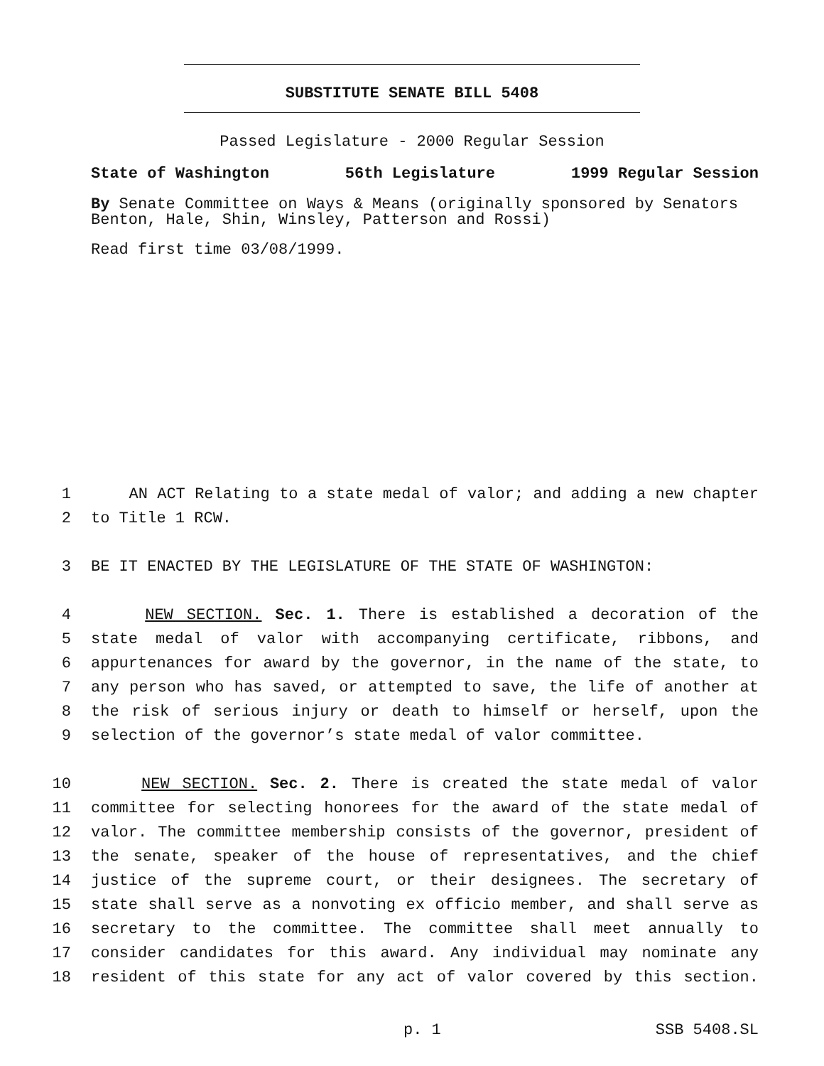SUBSTITUTE SENATE BILL 5408
Passed Legislature - 2000 Regular Session
State of Washington 56th Legislature 1999 Regular Session
By Senate Committee on Ways & Means (originally sponsored by Senators Benton, Hale, Shin, Winsley, Patterson and Rossi)
Read first time 03/08/1999.
1 AN ACT Relating to a state medal of valor; and adding a new chapter
2 to Title 1 RCW.
3 BE IT ENACTED BY THE LEGISLATURE OF THE STATE OF WASHINGTON:
4 NEW SECTION. Sec. 1. There is established a decoration of the
5 state medal of valor with accompanying certificate, ribbons, and
6 appurtenances for award by the governor, in the name of the state, to
7 any person who has saved, or attempted to save, the life of another at
8 the risk of serious injury or death to himself or herself, upon the
9 selection of the governor’s state medal of valor committee.
10 NEW SECTION. Sec. 2. There is created the state medal of valor
11 committee for selecting honorees for the award of the state medal of
12 valor. The committee membership consists of the governor, president of
13 the senate, speaker of the house of representatives, and the chief
14 justice of the supreme court, or their designees. The secretary of
15 state shall serve as a nonvoting ex officio member, and shall serve as
16 secretary to the committee. The committee shall meet annually to
17 consider candidates for this award. Any individual may nominate any
18 resident of this state for any act of valor covered by this section.
p. 1 SSB 5408.SL